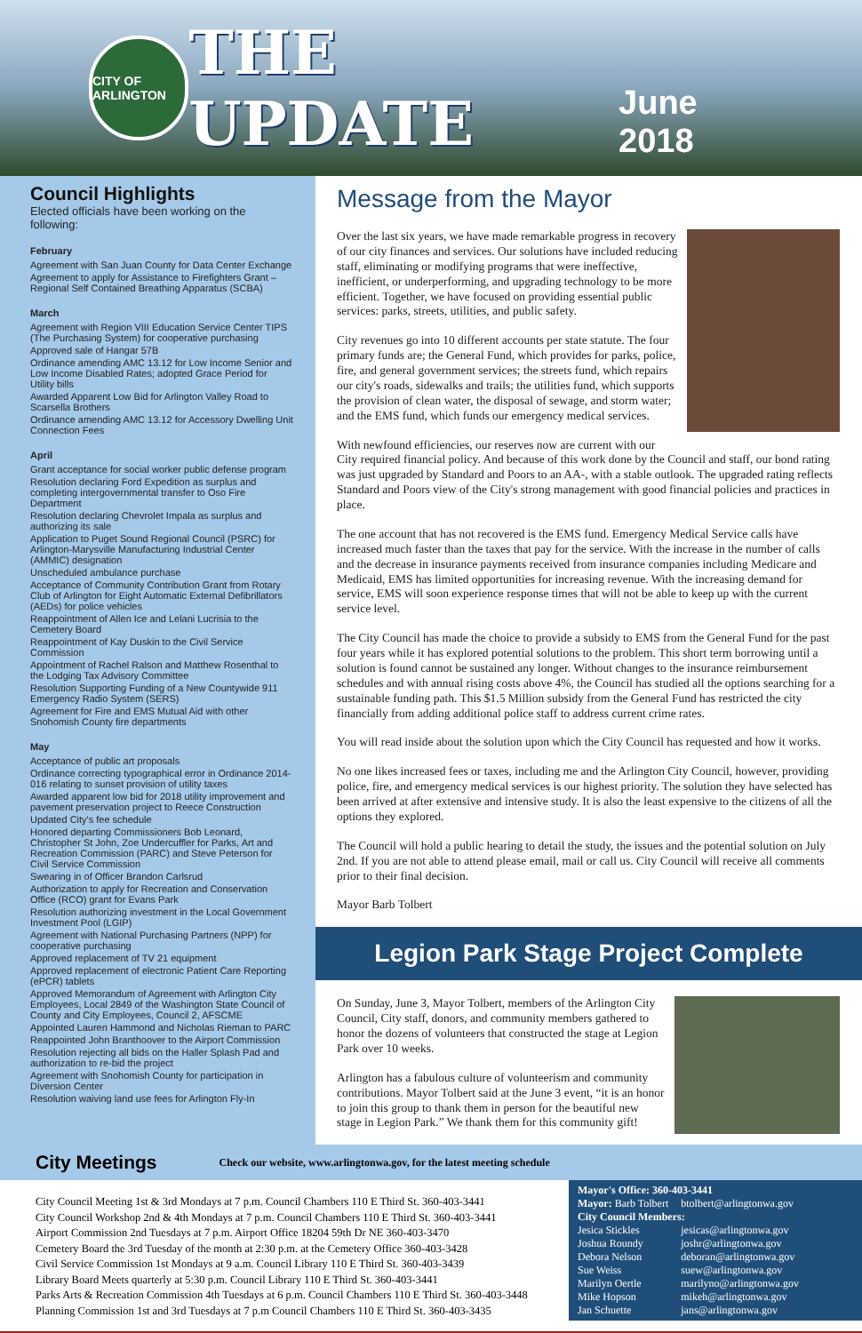CITY OF ARLINGTON
THE UPDATE
June 2018
Council Highlights
Elected officials have been working on the following:
February
Agreement with San Juan County for Data Center Exchange
Agreement to apply for Assistance to Firefighters Grant – Regional Self Contained Breathing Apparatus (SCBA)
March
Agreement with Region VIII Education Service Center TIPS (The Purchasing System) for cooperative purchasing
Approved sale of Hangar 57B
Ordinance amending AMC 13.12 for Low Income Senior and Low Income Disabled Rates; adopted Grace Period for Utility bills
Awarded Apparent Low Bid for Arlington Valley Road to Scarsella Brothers
Ordinance amending AMC 13.12 for Accessory Dwelling Unit Connection Fees
April
Grant acceptance for social worker public defense program
Resolution declaring Ford Expedition as surplus and completing intergovernmental transfer to Oso Fire Department
Resolution declaring Chevrolet Impala as surplus and authorizing its sale
Application to Puget Sound Regional Council (PSRC) for Arlington-Marysville Manufacturing Industrial Center (AMMIC) designation
Unscheduled ambulance purchase
Acceptance of Community Contribution Grant from Rotary Club of Arlington for Eight Automatic External Defibrillators (AEDs) for police vehicles
Reappointment of Allen Ice and Lelani Lucrisia to the Cemetery Board
Reappointment of Kay Duskin to the Civil Service Commission
Appointment of Rachel Ralson and Matthew Rosenthal to the Lodging Tax Advisory Committee
Resolution Supporting Funding of a New Countywide 911 Emergency Radio System (SERS)
Agreement for Fire and EMS Mutual Aid with other Snohomish County fire departments
May
Acceptance of public art proposals
Ordinance correcting typographical error in Ordinance 2014-016 relating to sunset provision of utility taxes
Awarded apparent low bid for 2018 utility improvement and pavement preservation project to Reece Construction
Updated City's fee schedule
Honored departing Commissioners Bob Leonard, Christopher St John, Zoe Undercuffler for Parks, Art and Recreation Commission (PARC) and Steve Peterson for Civil Service Commission
Swearing in of Officer Brandon Carlsrud
Authorization to apply for Recreation and Conservation Office (RCO) grant for Evans Park
Resolution authorizing investment in the Local Government Investment Pool (LGIP)
Agreement with National Purchasing Partners (NPP) for cooperative purchasing
Approved replacement of TV 21 equipment
Approved replacement of electronic Patient Care Reporting (ePCR) tablets
Approved Memorandum of Agreement with Arlington City Employees, Local 2849 of the Washington State Council of County and City Employees, Council 2, AFSCME
Appointed Lauren Hammond and Nicholas Rieman to PARC
Reappointed John Branthoover to the Airport Commission
Resolution rejecting all bids on the Haller Splash Pad and authorization to re-bid the project
Agreement with Snohomish County for participation in Diversion Center
Resolution waiving land use fees for Arlington Fly-In
Message from the Mayor
Over the last six years, we have made remarkable progress in recovery of our city finances and services. Our solutions have included reducing staff, eliminating or modifying programs that were ineffective, inefficient, or underperforming, and upgrading technology to be more efficient. Together, we have focused on providing essential public services: parks, streets, utilities, and public safety.
City revenues go into 10 different accounts per state statute. The four primary funds are; the General Fund, which provides for parks, police, fire, and general government services; the streets fund, which repairs our city's roads, sidewalks and trails; the utilities fund, which supports the provision of clean water, the disposal of sewage, and storm water; and the EMS fund, which funds our emergency medical services.
With newfound efficiencies, our reserves now are current with our City required financial policy. And because of this work done by the Council and staff, our bond rating was just upgraded by Standard and Poors to an AA-, with a stable outlook. The upgraded rating reflects Standard and Poors view of the City's strong management with good financial policies and practices in place.
The one account that has not recovered is the EMS fund. Emergency Medical Service calls have increased much faster than the taxes that pay for the service. With the increase in the number of calls and the decrease in insurance payments received from insurance companies including Medicare and Medicaid, EMS has limited opportunities for increasing revenue. With the increasing demand for service, EMS will soon experience response times that will not be able to keep up with the current service level.
The City Council has made the choice to provide a subsidy to EMS from the General Fund for the past four years while it has explored potential solutions to the problem. This short term borrowing until a solution is found cannot be sustained any longer. Without changes to the insurance reimbursement schedules and with annual rising costs above 4%, the Council has studied all the options searching for a sustainable funding path. This $1.5 Million subsidy from the General Fund has restricted the city financially from adding additional police staff to address current crime rates.
You will read inside about the solution upon which the City Council has requested and how it works.
No one likes increased fees or taxes, including me and the Arlington City Council, however, providing police, fire, and emergency medical services is our highest priority. The solution they have selected has been arrived at after extensive and intensive study. It is also the least expensive to the citizens of all the options they explored.
The Council will hold a public hearing to detail the study, the issues and the potential solution on July 2nd. If you are not able to attend please email, mail or call us. City Council will receive all comments prior to their final decision.
Mayor Barb Tolbert
Legion Park Stage Project Complete
On Sunday, June 3, Mayor Tolbert, members of the Arlington City Council, City staff, donors, and community members gathered to honor the dozens of volunteers that constructed the stage at Legion Park over 10 weeks.
Arlington has a fabulous culture of volunteerism and community contributions. Mayor Tolbert said at the June 3 event, “it is an honor to join this group to thank them in person for the beautiful new stage in Legion Park.” We thank them for this community gift!
City Meetings
Check our website, www.arlingtonwa.gov, for the latest meeting schedule
City Council Meeting 1st & 3rd Mondays at 7 p.m. Council Chambers 110 E Third St. 360-403-3441
City Council Workshop 2nd & 4th Mondays at 7 p.m. Council Chambers 110 E Third St. 360-403-3441
Airport Commission 2nd Tuesdays at 7 p.m. Airport Office 18204 59th Dr NE 360-403-3470
Cemetery Board the 3rd Tuesday of the month at 2:30 p.m. at the Cemetery Office 360-403-3428
Civil Service Commission 1st Mondays at 9 a.m. Council Library 110 E Third St. 360-403-3439
Library Board Meets quarterly at 5:30 p.m. Council Library 110 E Third St. 360-403-3441
Parks Arts & Recreation Commission 4th Tuesdays at 6 p.m. Council Chambers 110 E Third St. 360-403-3448
Planning Commission 1st and 3rd Tuesdays at 7 p.m Council Chambers 110 E Third St. 360-403-3435
Mayor's Office: 360-403-3441
| Mayor: Barb Tolbert | btolbert@arlingtonwa.gov |
| City Council Members: | |
| Jesica Stickles | jesicas@arlingtonwa.gov |
| Joshua Roundy | joshr@arlingtonwa.gov |
| Debora Nelson | deboran@arlingtonwa.gov |
| Sue Weiss | suew@arlingtonwa.gov |
| Marilyn Oertle | marilyno@arlingtonwa.gov |
| Mike Hopson | mikeh@arlingtonwa.gov |
| Jan Schuette | jans@arlingtonwa.gov |